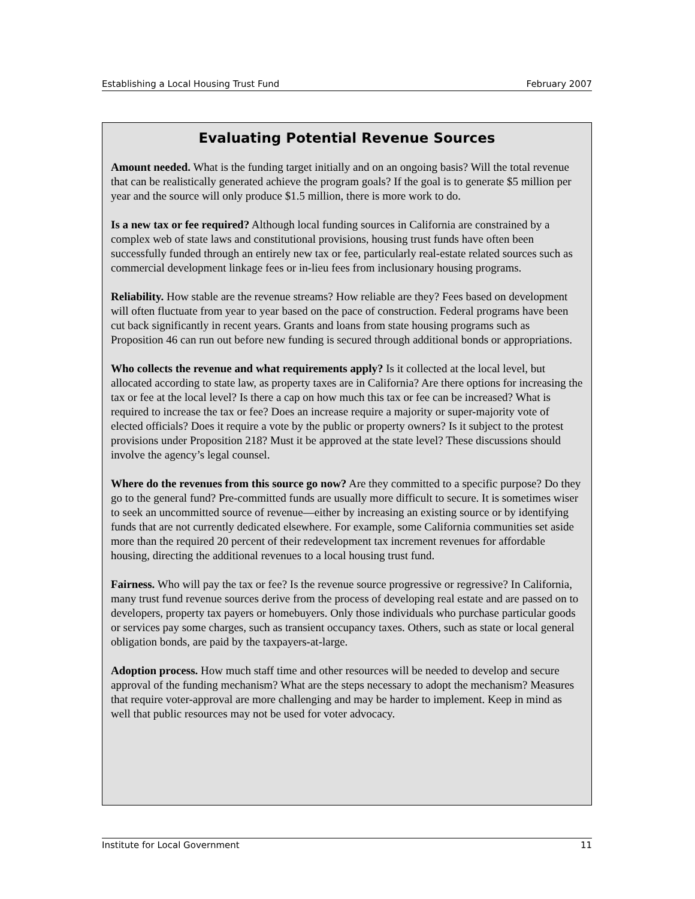Establishing a Local Housing Trust Fund February 2007
Evaluating Potential Revenue Sources
Amount needed. What is the funding target initially and on an ongoing basis? Will the total revenue that can be realistically generated achieve the program goals? If the goal is to generate $5 million per year and the source will only produce $1.5 million, there is more work to do.
Is a new tax or fee required? Although local funding sources in California are constrained by a complex web of state laws and constitutional provisions, housing trust funds have often been successfully funded through an entirely new tax or fee, particularly real-estate related sources such as commercial development linkage fees or in-lieu fees from inclusionary housing programs.
Reliability. How stable are the revenue streams? How reliable are they? Fees based on development will often fluctuate from year to year based on the pace of construction. Federal programs have been cut back significantly in recent years. Grants and loans from state housing programs such as Proposition 46 can run out before new funding is secured through additional bonds or appropriations.
Who collects the revenue and what requirements apply? Is it collected at the local level, but allocated according to state law, as property taxes are in California? Are there options for increasing the tax or fee at the local level? Is there a cap on how much this tax or fee can be increased? What is required to increase the tax or fee? Does an increase require a majority or super-majority vote of elected officials? Does it require a vote by the public or property owners? Is it subject to the protest provisions under Proposition 218? Must it be approved at the state level? These discussions should involve the agency’s legal counsel.
Where do the revenues from this source go now? Are they committed to a specific purpose? Do they go to the general fund? Pre-committed funds are usually more difficult to secure. It is sometimes wiser to seek an uncommitted source of revenue—either by increasing an existing source or by identifying funds that are not currently dedicated elsewhere. For example, some California communities set aside more than the required 20 percent of their redevelopment tax increment revenues for affordable housing, directing the additional revenues to a local housing trust fund.
Fairness. Who will pay the tax or fee? Is the revenue source progressive or regressive? In California, many trust fund revenue sources derive from the process of developing real estate and are passed on to developers, property tax payers or homebuyers. Only those individuals who purchase particular goods or services pay some charges, such as transient occupancy taxes. Others, such as state or local general obligation bonds, are paid by the taxpayers-at-large.
Adoption process. How much staff time and other resources will be needed to develop and secure approval of the funding mechanism? What are the steps necessary to adopt the mechanism? Measures that require voter-approval are more challenging and may be harder to implement. Keep in mind as well that public resources may not be used for voter advocacy.
Institute for Local Government 11